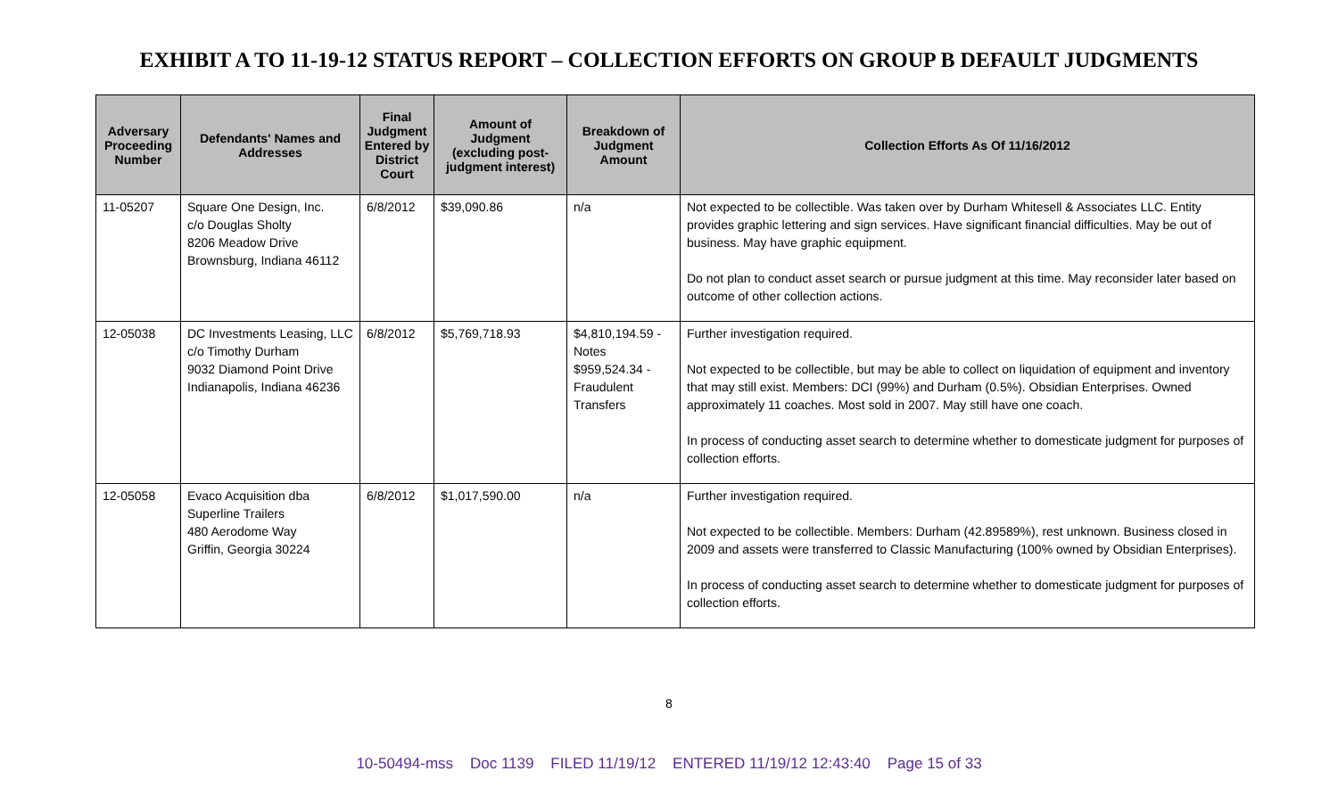EXHIBIT A TO 11-19-12 STATUS REPORT – COLLECTION EFFORTS ON GROUP B DEFAULT JUDGMENTS
| Adversary Proceeding Number | Defendants' Names and Addresses | Final Judgment Entered by District Court | Amount of Judgment (excluding post-judgment interest) | Breakdown of Judgment Amount | Collection Efforts As Of 11/16/2012 |
| --- | --- | --- | --- | --- | --- |
| 11-05207 | Square One Design, Inc. c/o Douglas Sholty 8206 Meadow Drive Brownsburg, Indiana 46112 | 6/8/2012 | $39,090.86 | n/a | Not expected to be collectible. Was taken over by Durham Whitesell & Associates LLC. Entity provides graphic lettering and sign services. Have significant financial difficulties. May be out of business. May have graphic equipment. Do not plan to conduct asset search or pursue judgment at this time. May reconsider later based on outcome of other collection actions. |
| 12-05038 | DC Investments Leasing, LLC c/o Timothy Durham 9032 Diamond Point Drive Indianapolis, Indiana 46236 | 6/8/2012 | $5,769,718.93 | $4,810,194.59 - Notes $959,524.34 - Fraudulent Transfers | Further investigation required. Not expected to be collectible, but may be able to collect on liquidation of equipment and inventory that may still exist. Members: DCI (99%) and Durham (0.5%). Obsidian Enterprises. Owned approximately 11 coaches. Most sold in 2007. May still have one coach. In process of conducting asset search to determine whether to domesticate judgment for purposes of collection efforts. |
| 12-05058 | Evaco Acquisition dba Superline Trailers 480 Aerodome Way Griffin, Georgia 30224 | 6/8/2012 | $1,017,590.00 | n/a | Further investigation required. Not expected to be collectible. Members: Durham (42.89589%), rest unknown. Business closed in 2009 and assets were transferred to Classic Manufacturing (100% owned by Obsidian Enterprises). In process of conducting asset search to determine whether to domesticate judgment for purposes of collection efforts. |
8
10-50494-mss Doc 1139 FILED 11/19/12 ENTERED 11/19/12 12:43:40 Page 15 of 33